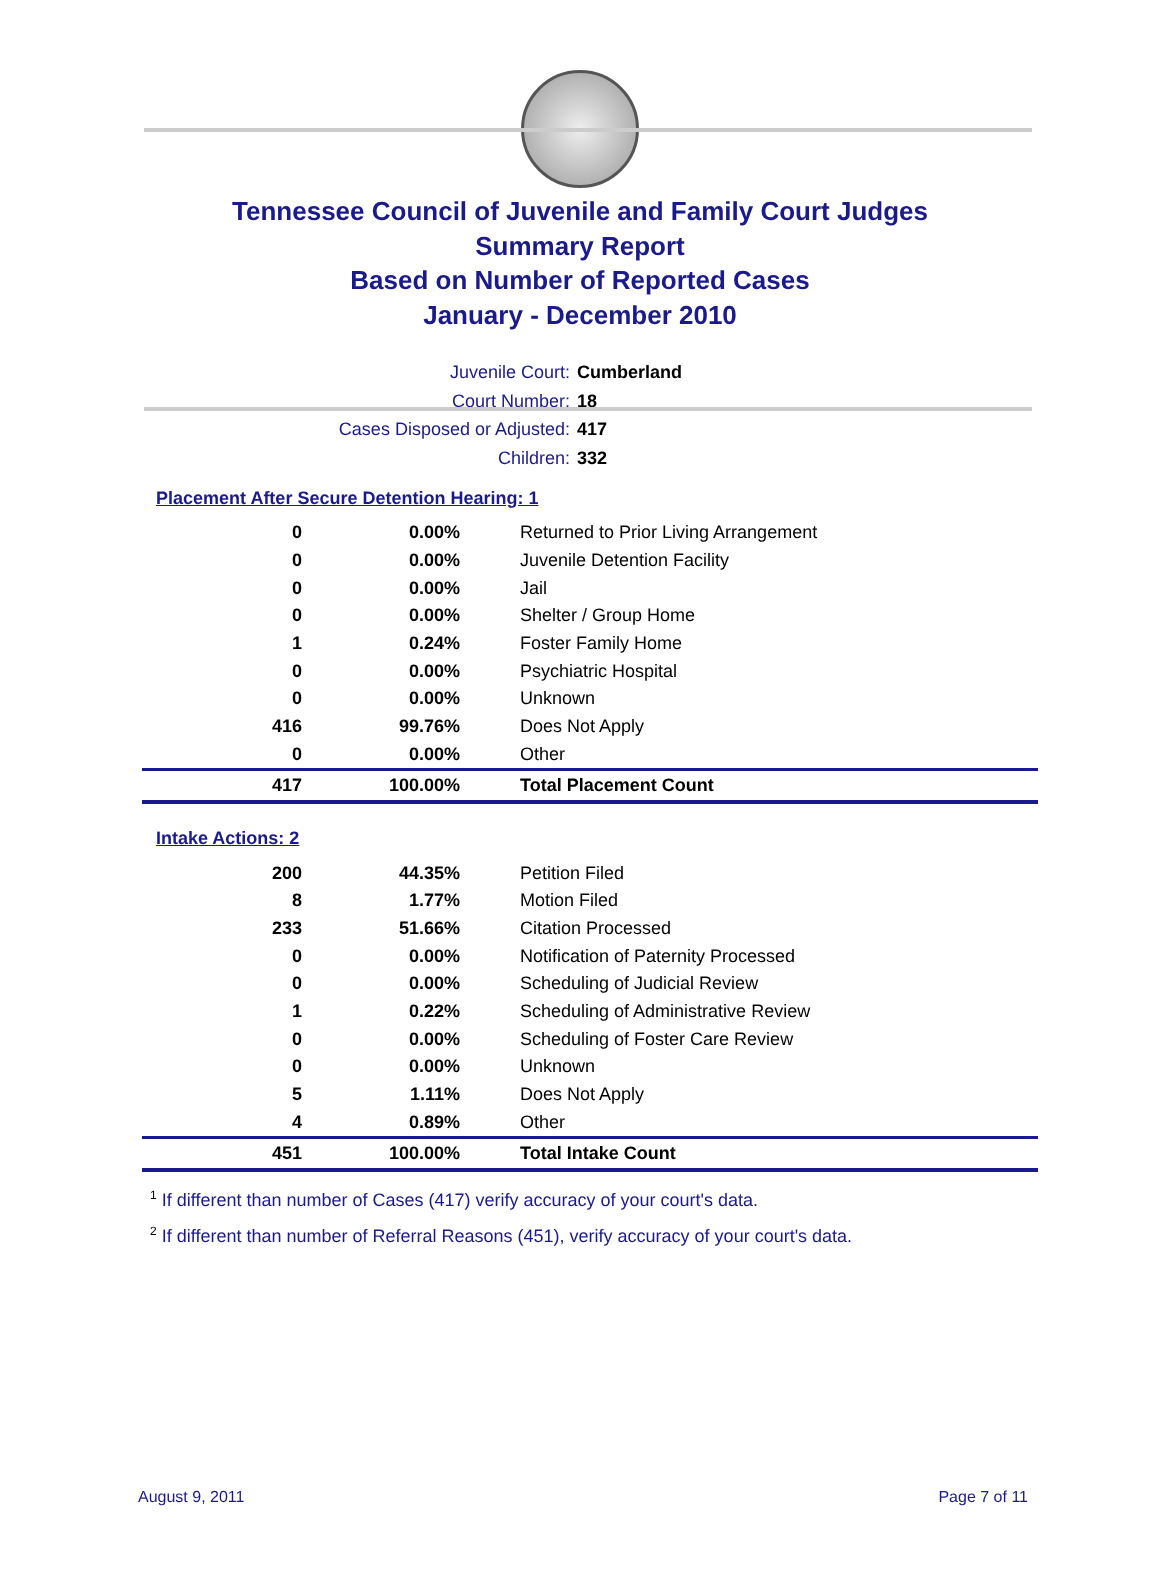Tennessee Council of Juvenile and Family Court Judges
Summary Report
Based on Number of Reported Cases
January - December 2010
Juvenile Court: Cumberland
Court Number: 18
Cases Disposed or Adjusted: 417
Children: 332
Placement After Secure Detention Hearing: 1
| 0 | 0.00% | Returned to Prior Living Arrangement |
| 0 | 0.00% | Juvenile Detention Facility |
| 0 | 0.00% | Jail |
| 0 | 0.00% | Shelter / Group Home |
| 1 | 0.24% | Foster Family Home |
| 0 | 0.00% | Psychiatric Hospital |
| 0 | 0.00% | Unknown |
| 416 | 99.76% | Does Not Apply |
| 0 | 0.00% | Other |
| 417 | 100.00% | Total Placement Count |
Intake Actions: 2
| 200 | 44.35% | Petition Filed |
| 8 | 1.77% | Motion Filed |
| 233 | 51.66% | Citation Processed |
| 0 | 0.00% | Notification of Paternity Processed |
| 0 | 0.00% | Scheduling of Judicial Review |
| 1 | 0.22% | Scheduling of Administrative Review |
| 0 | 0.00% | Scheduling of Foster Care Review |
| 0 | 0.00% | Unknown |
| 5 | 1.11% | Does Not Apply |
| 4 | 0.89% | Other |
| 451 | 100.00% | Total Intake Count |
<sup>1</sup> If different than number of Cases (417) verify accuracy of your court's data.
<sup>2</sup> If different than number of Referral Reasons (451), verify accuracy of your court's data.
August 9, 2011 Page 7 of 11